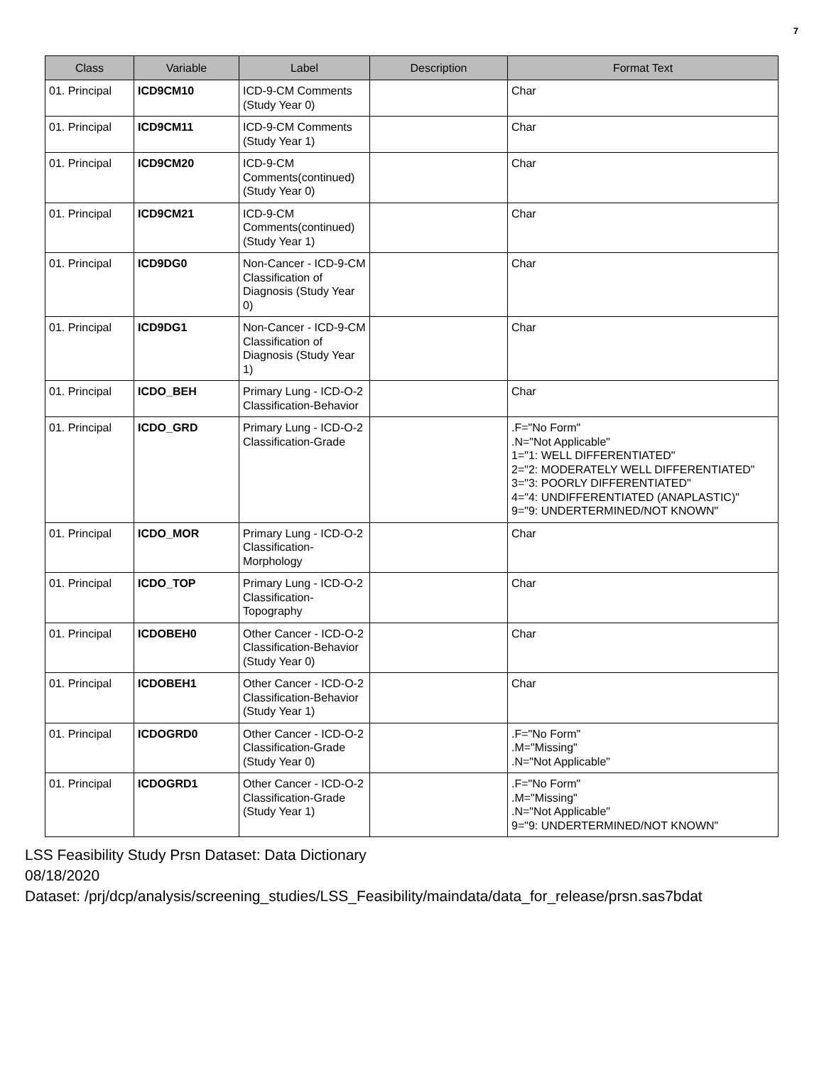7
| Class | Variable | Label | Description | Format Text |
| --- | --- | --- | --- | --- |
| 01. Principal | ICD9CM10 | ICD-9-CM Comments (Study Year 0) | | Char |
| 01. Principal | ICD9CM11 | ICD-9-CM Comments (Study Year 1) | | Char |
| 01. Principal | ICD9CM20 | ICD-9-CM Comments(continued) (Study Year 0) | | Char |
| 01. Principal | ICD9CM21 | ICD-9-CM Comments(continued) (Study Year 1) | | Char |
| 01. Principal | ICD9DG0 | Non-Cancer - ICD-9-CM Classification of Diagnosis (Study Year 0) | | Char |
| 01. Principal | ICD9DG1 | Non-Cancer - ICD-9-CM Classification of Diagnosis (Study Year 1) | | Char |
| 01. Principal | ICDO_BEH | Primary Lung - ICD-O-2 Classification-Behavior | | Char |
| 01. Principal | ICDO_GRD | Primary Lung - ICD-O-2 Classification-Grade | | .F="No Form" .N="Not Applicable" 1="1: WELL DIFFERENTIATED" 2="2: MODERATELY WELL DIFFERENTIATED" 3="3: POORLY DIFFERENTIATED" 4="4: UNDIFFERENTIATED (ANAPLASTIC)" 9="9: UNDERTERMINED/NOT KNOWN" |
| 01. Principal | ICDO_MOR | Primary Lung - ICD-O-2 Classification-Morphology | | Char |
| 01. Principal | ICDO_TOP | Primary Lung - ICD-O-2 Classification-Topography | | Char |
| 01. Principal | ICDOBEH0 | Other Cancer - ICD-O-2 Classification-Behavior (Study Year 0) | | Char |
| 01. Principal | ICDOBEH1 | Other Cancer - ICD-O-2 Classification-Behavior (Study Year 1) | | Char |
| 01. Principal | ICDOGRD0 | Other Cancer - ICD-O-2 Classification-Grade (Study Year 0) | | .F="No Form" .M="Missing" .N="Not Applicable" |
| 01. Principal | ICDOGRD1 | Other Cancer - ICD-O-2 Classification-Grade (Study Year 1) | | .F="No Form" .M="Missing" .N="Not Applicable" 9="9: UNDERTERMINED/NOT KNOWN" |
LSS Feasibility Study Prsn Dataset: Data Dictionary
08/18/2020
Dataset: /prj/dcp/analysis/screening_studies/LSS_Feasibility/maindata/data_for_release/prsn.sas7bdat